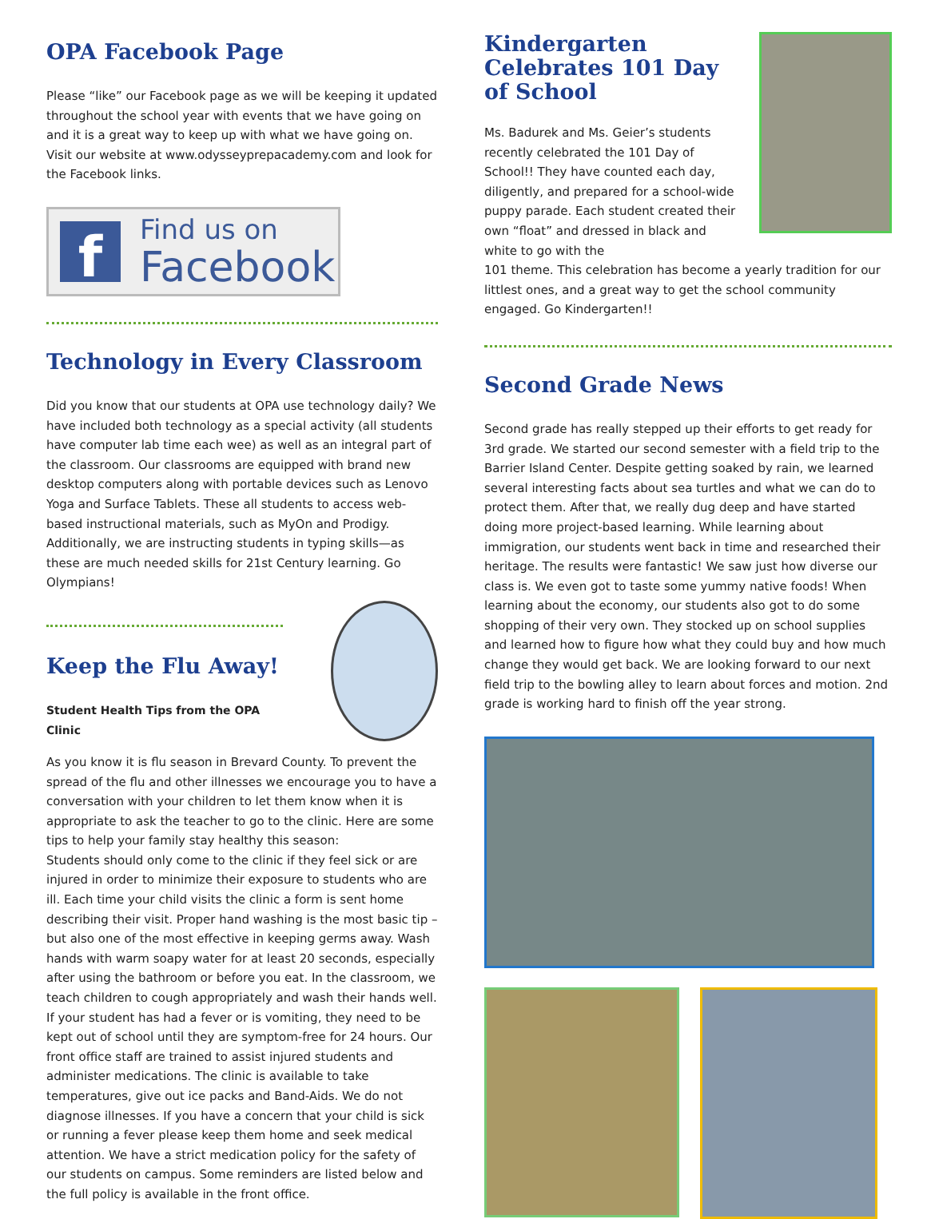OPA Facebook Page
Please “like” our Facebook page as we will be keeping it updated throughout the school year with events that we have going on and it is a great way to keep up with what we have going on. Visit our website at www.odysseyprepacademy.com and look for the Facebook links.
f
Find us on
Facebook
Technology in Every Classroom
Did you know that our students at OPA use technology daily? We have included both technology as a special activity (all students have computer lab time each wee) as well as an integral part of the classroom. Our classrooms are equipped with brand new desktop computers along with portable devices such as Lenovo Yoga and Surface Tablets. These all students to access web-based instructional materials, such as MyOn and Prodigy. Additionally, we are instructing students in typing skills—as these are much needed skills for 21st Century learning. Go Olympians!
Keep the Flu Away!
Student Health Tips from the OPA Clinic
As you know it is flu season in Brevard County. To prevent the spread of the flu and other illnesses we encourage you to have a conversation with your children to let them know when it is appropriate to ask the teacher to go to the clinic. Here are some tips to help your family stay healthy this season:
Students should only come to the clinic if they feel sick or are injured in order to minimize their exposure to students who are ill. Each time your child visits the clinic a form is sent home describing their visit. Proper hand washing is the most basic tip – but also one of the most effective in keeping germs away. Wash hands with warm soapy water for at least 20 seconds, especially after using the bathroom or before you eat. In the classroom, we teach children to cough appropriately and wash their hands well. If your student has had a fever or is vomiting, they need to be kept out of school until they are symptom-free for 24 hours. Our front office staff are trained to assist injured students and administer medications. The clinic is available to take temperatures, give out ice packs and Band-Aids. We do not diagnose illnesses. If you have a concern that your child is sick or running a fever please keep them home and seek medical attention. We have a strict medication policy for the safety of our students on campus. Some reminders are listed below and the full policy is available in the front office.
Kindergarten Celebrates 101 Day of School
Ms. Badurek and Ms. Geier’s students recently celebrated the 101 Day of School!! They have counted each day, diligently, and prepared for a school-wide puppy parade. Each student created their own “float” and dressed in black and white to go with the
101 theme. This celebration has become a yearly tradition for our littlest ones, and a great way to get the school community engaged. Go Kindergarten!!
Second Grade News
Second grade has really stepped up their efforts to get ready for 3rd grade. We started our second semester with a field trip to the Barrier Island Center. Despite getting soaked by rain, we learned several interesting facts about sea turtles and what we can do to protect them. After that, we really dug deep and have started doing more project-based learning. While learning about immigration, our students went back in time and researched their heritage. The results were fantastic! We saw just how diverse our class is. We even got to taste some yummy native foods! When learning about the economy, our students also got to do some shopping of their very own. They stocked up on school supplies and learned how to figure how what they could buy and how much change they would get back. We are looking forward to our next field trip to the bowling alley to learn about forces and motion. 2nd grade is working hard to finish off the year strong.